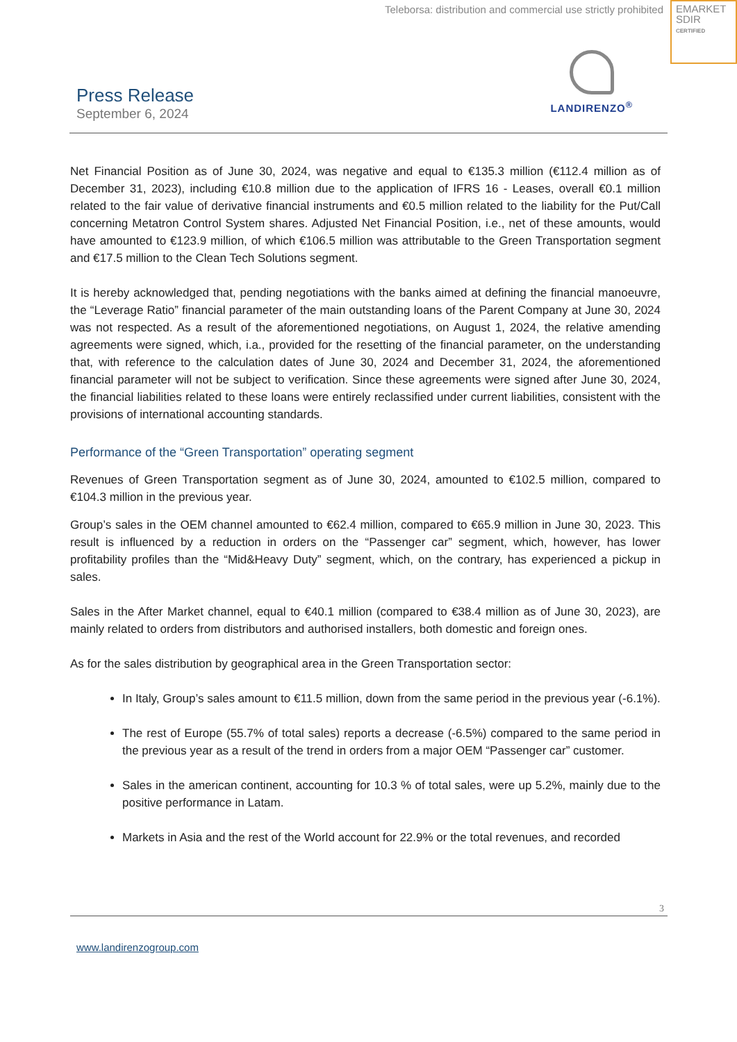Teleborsa: distribution and commercial use strictly prohibited
EMARKET
SDIR
CERTIFIED
Press Release
September 6, 2024
LANDIRENZO<sup>®</sup>
Net Financial Position as of June 30, 2024, was negative and equal to €135.3 million (€112.4 million as of December 31, 2023), including €10.8 million due to the application of IFRS 16 - Leases, overall €0.1 million related to the fair value of derivative financial instruments and €0.5 million related to the liability for the Put/Call concerning Metatron Control System shares. Adjusted Net Financial Position, i.e., net of these amounts, would have amounted to €123.9 million, of which €106.5 million was attributable to the Green Transportation segment and €17.5 million to the Clean Tech Solutions segment.
It is hereby acknowledged that, pending negotiations with the banks aimed at defining the financial manoeuvre, the “Leverage Ratio” financial parameter of the main outstanding loans of the Parent Company at June 30, 2024 was not respected. As a result of the aforementioned negotiations, on August 1, 2024, the relative amending agreements were signed, which, i.a., provided for the resetting of the financial parameter, on the understanding that, with reference to the calculation dates of June 30, 2024 and December 31, 2024, the aforementioned financial parameter will not be subject to verification. Since these agreements were signed after June 30, 2024, the financial liabilities related to these loans were entirely reclassified under current liabilities, consistent with the provisions of international accounting standards.
Performance of the “Green Transportation” operating segment
Revenues of Green Transportation segment as of June 30, 2024, amounted to €102.5 million, compared to €104.3 million in the previous year.
Group’s sales in the OEM channel amounted to €62.4 million, compared to €65.9 million in June 30, 2023. This result is influenced by a reduction in orders on the “Passenger car” segment, which, however, has lower profitability profiles than the “Mid&Heavy Duty” segment, which, on the contrary, has experienced a pickup in sales.
Sales in the After Market channel, equal to €40.1 million (compared to €38.4 million as of June 30, 2023), are mainly related to orders from distributors and authorised installers, both domestic and foreign ones.
As for the sales distribution by geographical area in the Green Transportation sector:
In Italy, Group’s sales amount to €11.5 million, down from the same period in the previous year (-6.1%).
The rest of Europe (55.7% of total sales) reports a decrease (-6.5%) compared to the same period in the previous year as a result of the trend in orders from a major OEM “Passenger car” customer.
Sales in the american continent, accounting for 10.3 % of total sales, were up 5.2%, mainly due to the positive performance in Latam.
Markets in Asia and the rest of the World account for 22.9% or the total revenues, and recorded
3
www.landirenzogroup.com